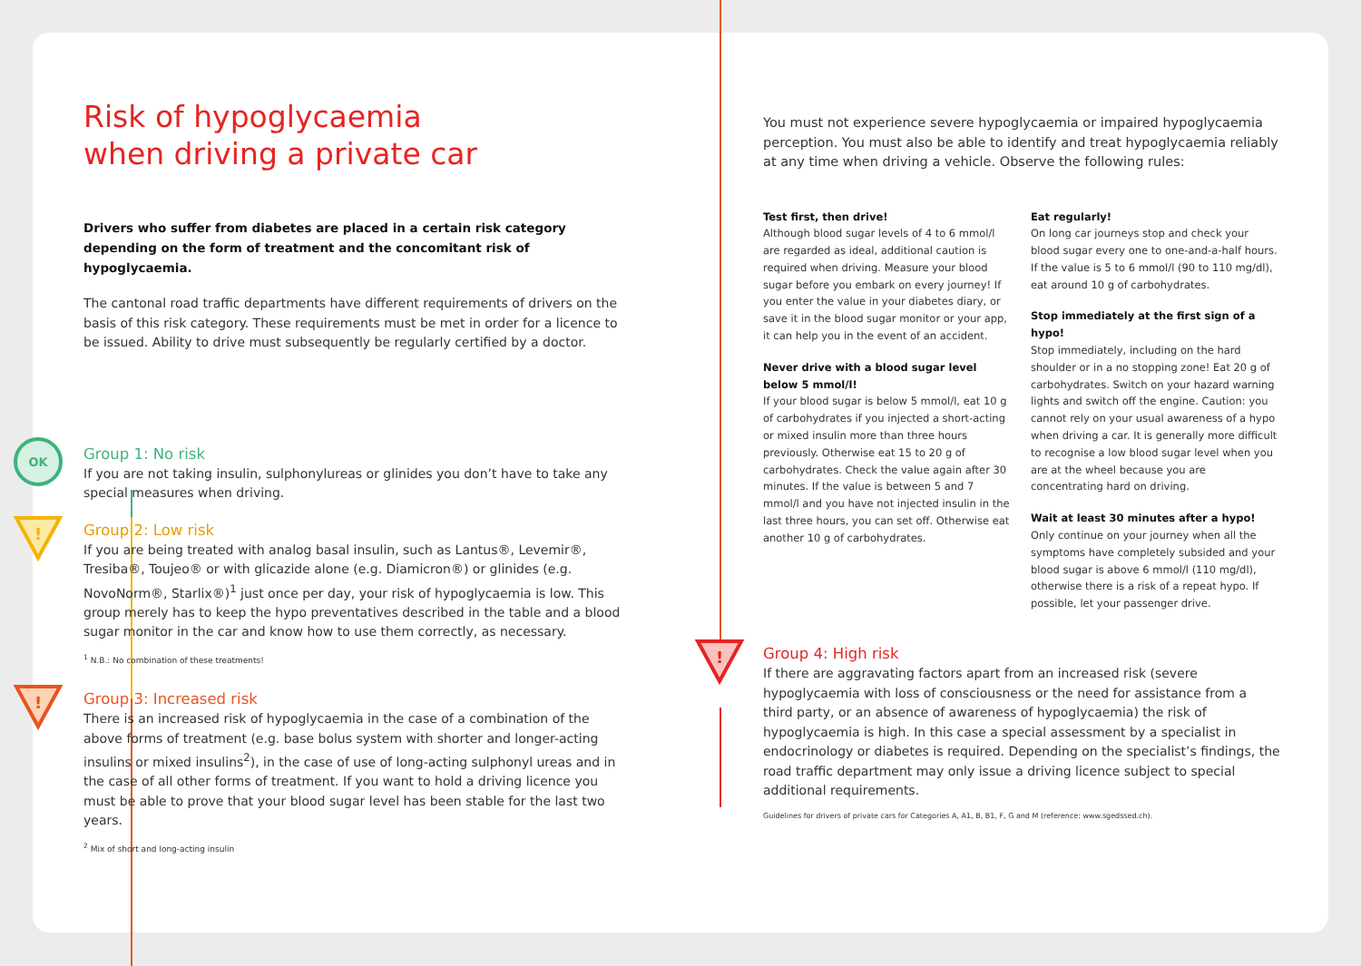Risk of hypoglycaemia
when driving a private car
Drivers who suffer from diabetes are placed in a certain risk category depending on the form of treatment and the concomitant risk of hypoglycaemia.
The cantonal road traffic departments have different requirements of drivers on the basis of this risk category. These requirements must be met in order for a licence to be issued. Ability to drive must subsequently be regularly certified by a doctor.
OK
Group 1: No risk
If you are not taking insulin, sulphonylureas or glinides you don’t have to take any special measures when driving.
!
Group 2: Low risk
If you are being treated with analog basal insulin, such as Lantus®, Levemir®, Tresiba®, Toujeo® or with glicazide alone (e.g. Diamicron®) or glinides (e.g. NovoNorm®, Starlix®)<sup>1</sup> just once per day, your risk of hypoglycaemia is low. This group merely has to keep the hypo preventatives described in the table and a blood sugar monitor in the car and know how to use them correctly, as necessary.
<sup>1</sup> N.B.: No combination of these treatments!
!
Group 3: Increased risk
There is an increased risk of hypoglycaemia in the case of a combination of the above forms of treatment (e.g. base bolus system with shorter and longer-acting insulins or mixed insulins<sup>2</sup>), in the case of use of long-acting sulphonyl ureas and in the case of all other forms of treatment. If you want to hold a driving licence you must be able to prove that your blood sugar level has been stable for the last two years.
<sup>2</sup> Mix of short and long-acting insulin
You must not experience severe hypoglycaemia or impaired hypoglycaemia perception. You must also be able to identify and treat hypoglycaemia reliably at any time when driving a vehicle. Observe the following rules:
Test first, then drive!
Although blood sugar levels of 4 to 6 mmol/l are regarded as ideal, additional caution is required when driving. Measure your blood sugar before you embark on every journey! If you enter the value in your diabetes diary, or save it in the blood sugar monitor or your app, it can help you in the event of an accident.
Never drive with a blood sugar level below 5 mmol/l!
If your blood sugar is below 5 mmol/l, eat 10 g of carbohydrates if you injected a short-acting or mixed insulin more than three hours previously. Otherwise eat 15 to 20 g of carbohydrates. Check the value again after 30 minutes. If the value is between 5 and 7 mmol/l and you have not injected insulin in the last three hours, you can set off. Otherwise eat another 10 g of carbohydrates.
Eat regularly!
On long car journeys stop and check your blood sugar every one to one-and-a-half hours. If the value is 5 to 6 mmol/l (90 to 110 mg/dl), eat around 10 g of carbohydrates.
Stop immediately at the first sign of a hypo!
Stop immediately, including on the hard shoulder or in a no stopping zone! Eat 20 g of carbohydrates. Switch on your hazard warning lights and switch off the engine. Caution: you cannot rely on your usual awareness of a hypo when driving a car. It is generally more difficult to recognise a low blood sugar level when you are at the wheel because you are concentrating hard on driving.
Wait at least 30 minutes after a hypo!
Only continue on your journey when all the symptoms have completely subsided and your blood sugar is above 6 mmol/l (110 mg/dl), otherwise there is a risk of a repeat hypo. If possible, let your passenger drive.
!
Group 4: High risk
If there are aggravating factors apart from an increased risk (severe hypoglycaemia with loss of consciousness or the need for assistance from a third party, or an absence of awareness of hypoglycaemia) the risk of hypoglycaemia is high. In this case a special assessment by a specialist in endocrinology or diabetes is required. Depending on the specialist’s findings, the road traffic department may only issue a driving licence subject to special additional requirements.
Guidelines for drivers of private cars for Categories A, A1, B, B1, F, G and M (reference: www.sgedssed.ch).